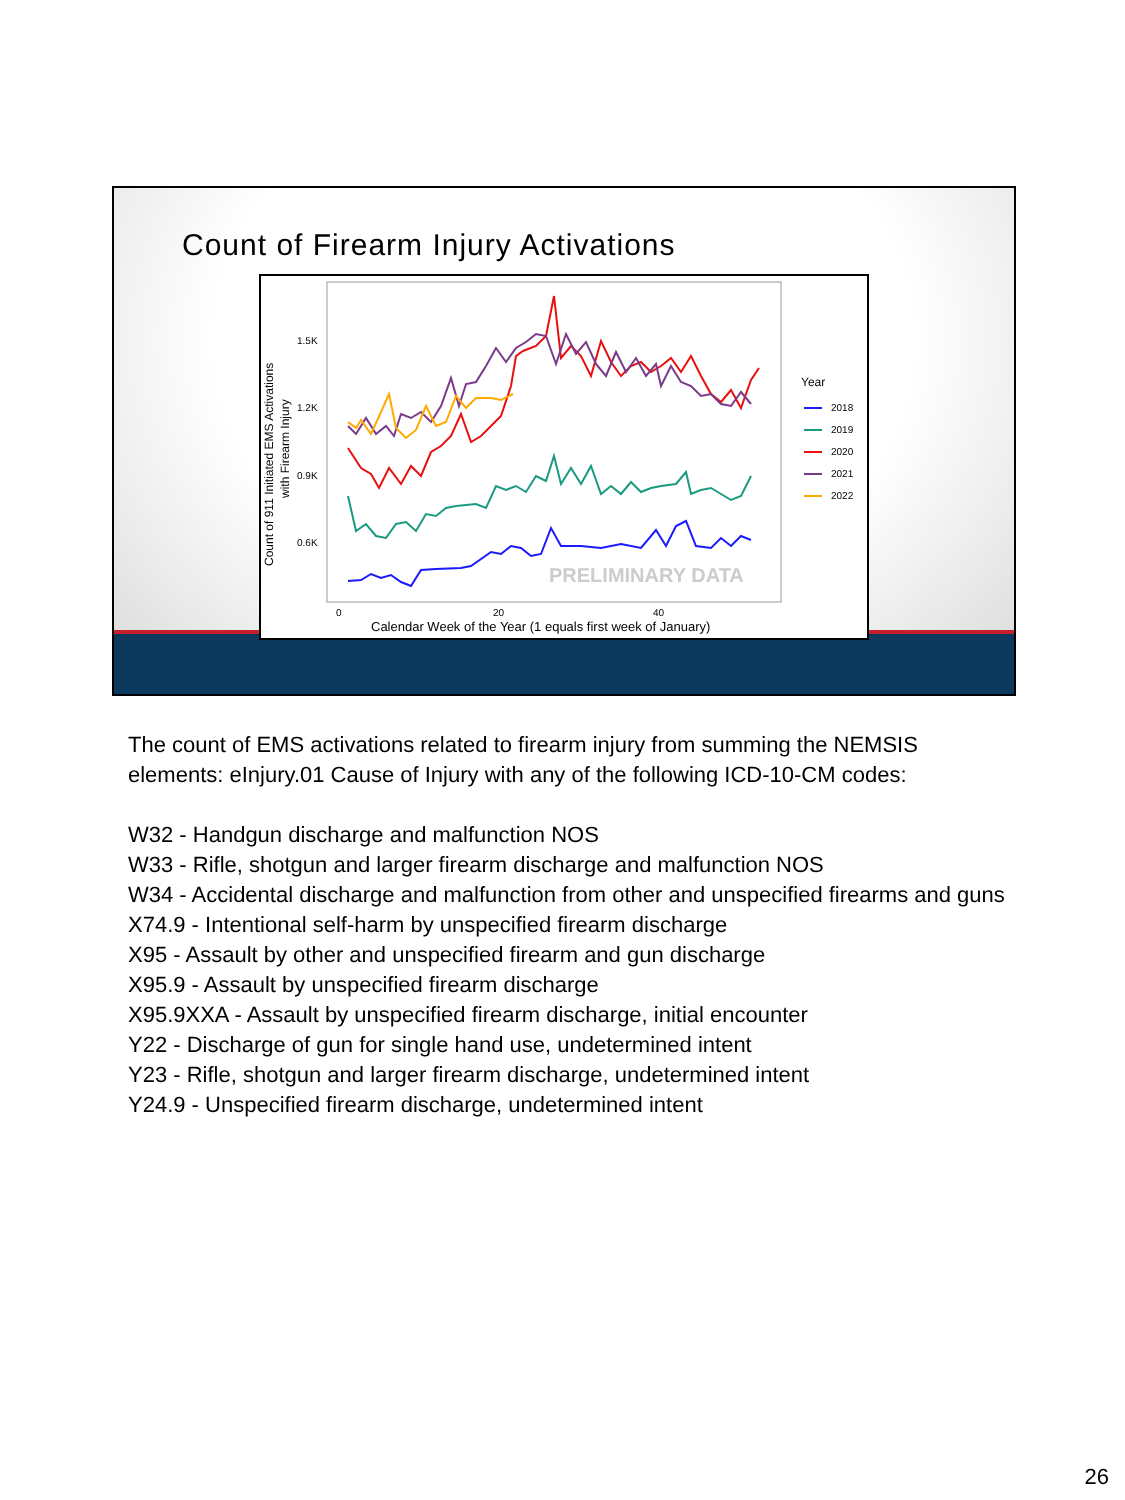Count of Firearm Injury Activations
Count of 911 Initiated EMS Activations
with Firearm Injury
1.5K
1.2K
0.9K
0.6K
0
20
40
Calendar Week of the Year (1 equals first week of January)
PRELIMINARY DATA
Year
2018
2019
2020
2021
2022
The count of EMS activations related to firearm injury from summing the NEMSIS elements: eInjury.01 Cause of Injury with any of the following ICD-10-CM codes:
W32 - Handgun discharge and malfunction NOS
W33 - Rifle, shotgun and larger firearm discharge and malfunction NOS
W34 - Accidental discharge and malfunction from other and unspecified firearms and guns
X74.9 - Intentional self-harm by unspecified firearm discharge
X95 - Assault by other and unspecified firearm and gun discharge
X95.9 - Assault by unspecified firearm discharge
X95.9XXA - Assault by unspecified firearm discharge, initial encounter
Y22 - Discharge of gun for single hand use, undetermined intent
Y23 - Rifle, shotgun and larger firearm discharge, undetermined intent
Y24.9 - Unspecified firearm discharge, undetermined intent
26